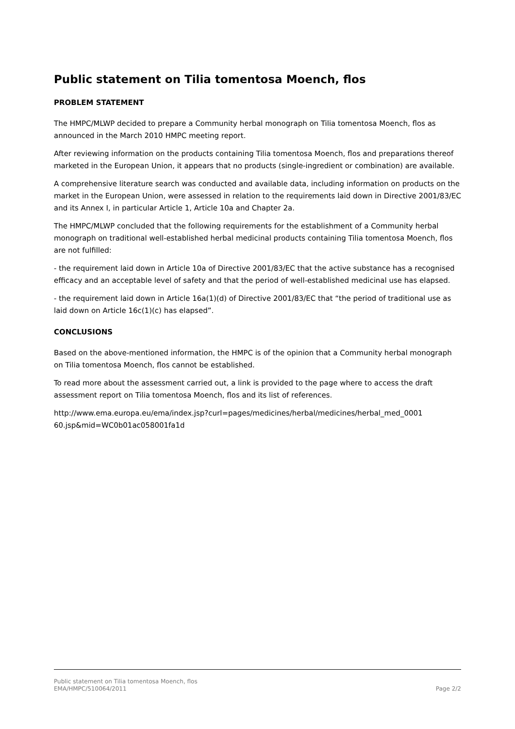Public statement on Tilia tomentosa Moench, flos
PROBLEM STATEMENT
The HMPC/MLWP decided to prepare a Community herbal monograph on Tilia tomentosa Moench, flos as announced in the March 2010 HMPC meeting report.
After reviewing information on the products containing Tilia tomentosa Moench, flos and preparations thereof marketed in the European Union, it appears that no products (single-ingredient or combination) are available.
A comprehensive literature search was conducted and available data, including information on products on the market in the European Union, were assessed in relation to the requirements laid down in Directive 2001/83/EC and its Annex I, in particular Article 1, Article 10a and Chapter 2a.
The HMPC/MLWP concluded that the following requirements for the establishment of a Community herbal monograph on traditional well-established herbal medicinal products containing Tilia tomentosa Moench, flos are not fulfilled:
- the requirement laid down in Article 10a of Directive 2001/83/EC that the active substance has a recognised efficacy and an acceptable level of safety and that the period of well-established medicinal use has elapsed.
- the requirement laid down in Article 16a(1)(d) of Directive 2001/83/EC that “the period of traditional use as laid down on Article 16c(1)(c) has elapsed”.
CONCLUSIONS
Based on the above-mentioned information, the HMPC is of the opinion that a Community herbal monograph on Tilia tomentosa Moench, flos cannot be established.
To read more about the assessment carried out, a link is provided to the page where to access the draft assessment report on Tilia tomentosa Moench, flos and its list of references.
http://www.ema.europa.eu/ema/index.jsp?curl=pages/medicines/herbal/medicines/herbal_med_0001
60.jsp&mid=WC0b01ac058001fa1d
Public statement on Tilia tomentosa Moench, flos
EMA/HMPC/510064/2011 Page 2/2